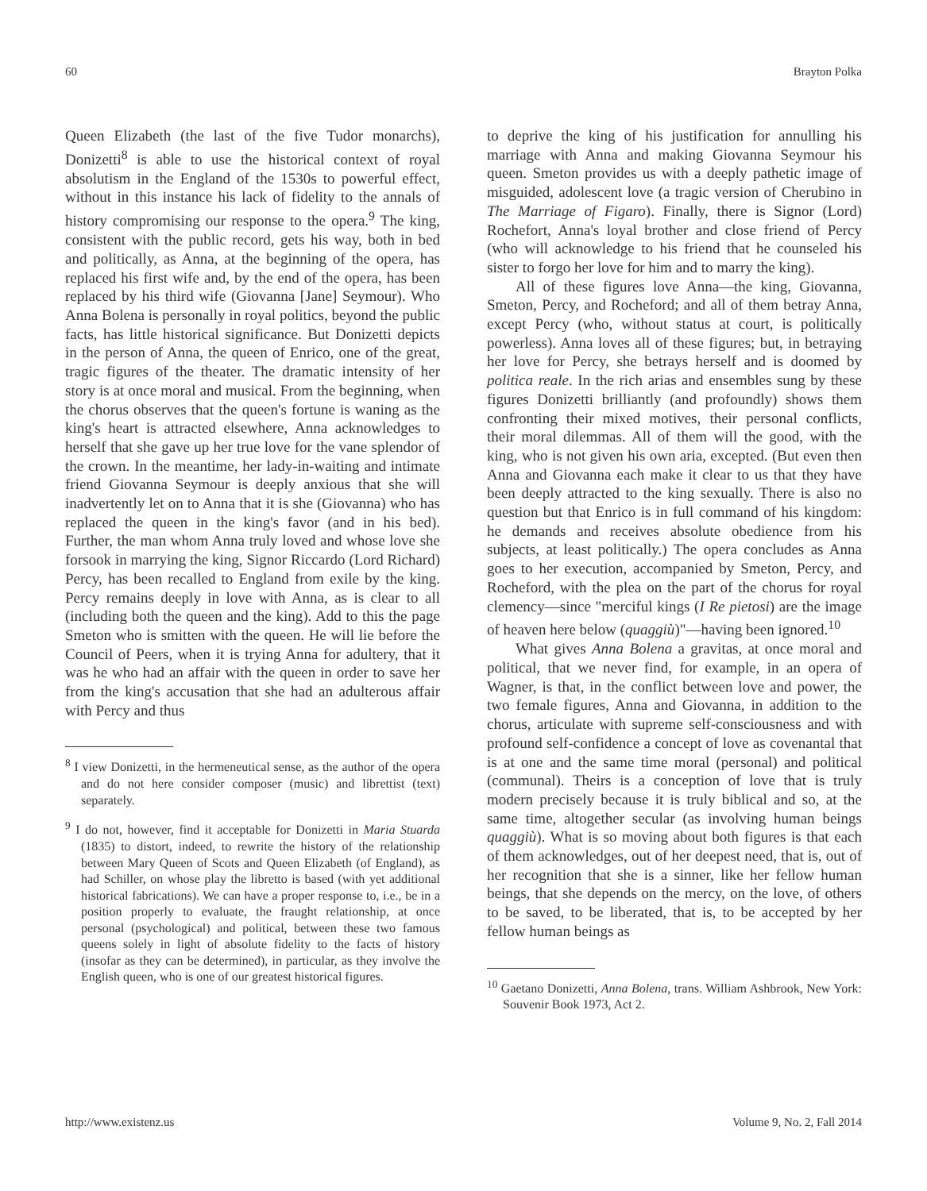60 Brayton Polka
Queen Elizabeth (the last of the five Tudor monarchs), Donizetti<sup>8</sup> is able to use the historical context of royal absolutism in the England of the 1530s to powerful effect, without in this instance his lack of fidelity to the annals of history compromising our response to the opera.<sup>9</sup> The king, consistent with the public record, gets his way, both in bed and politically, as Anna, at the beginning of the opera, has replaced his first wife and, by the end of the opera, has been replaced by his third wife (Giovanna [Jane] Seymour). Who Anna Bolena is personally in royal politics, beyond the public facts, has little historical significance. But Donizetti depicts in the person of Anna, the queen of Enrico, one of the great, tragic figures of the theater. The dramatic intensity of her story is at once moral and musical. From the beginning, when the chorus observes that the queen's fortune is waning as the king's heart is attracted elsewhere, Anna acknowledges to herself that she gave up her true love for the vane splendor of the crown. In the meantime, her lady-in-waiting and intimate friend Giovanna Seymour is deeply anxious that she will inadvertently let on to Anna that it is she (Giovanna) who has replaced the queen in the king's favor (and in his bed). Further, the man whom Anna truly loved and whose love she forsook in marrying the king, Signor Riccardo (Lord Richard) Percy, has been recalled to England from exile by the king. Percy remains deeply in love with Anna, as is clear to all (including both the queen and the king). Add to this the page Smeton who is smitten with the queen. He will lie before the Council of Peers, when it is trying Anna for adultery, that it was he who had an affair with the queen in order to save her from the king's accusation that she had an adulterous affair with Percy and thus
<sup>8</sup> I view Donizetti, in the hermeneutical sense, as the author of the opera and do not here consider composer (music) and librettist (text) separately.
<sup>9</sup> I do not, however, find it acceptable for Donizetti in Maria Stuarda (1835) to distort, indeed, to rewrite the history of the relationship between Mary Queen of Scots and Queen Elizabeth (of England), as had Schiller, on whose play the libretto is based (with yet additional historical fabrications). We can have a proper response to, i.e., be in a position properly to evaluate, the fraught relationship, at once personal (psychological) and political, between these two famous queens solely in light of absolute fidelity to the facts of history (insofar as they can be determined), in particular, as they involve the English queen, who is one of our greatest historical figures.
to deprive the king of his justification for annulling his marriage with Anna and making Giovanna Seymour his queen. Smeton provides us with a deeply pathetic image of misguided, adolescent love (a tragic version of Cherubino in The Marriage of Figaro). Finally, there is Signor (Lord) Rochefort, Anna's loyal brother and close friend of Percy (who will acknowledge to his friend that he counseled his sister to forgo her love for him and to marry the king).
All of these figures love Anna—the king, Giovanna, Smeton, Percy, and Rocheford; and all of them betray Anna, except Percy (who, without status at court, is politically powerless). Anna loves all of these figures; but, in betraying her love for Percy, she betrays herself and is doomed by politica reale. In the rich arias and ensembles sung by these figures Donizetti brilliantly (and profoundly) shows them confronting their mixed motives, their personal conflicts, their moral dilemmas. All of them will the good, with the king, who is not given his own aria, excepted. (But even then Anna and Giovanna each make it clear to us that they have been deeply attracted to the king sexually. There is also no question but that Enrico is in full command of his kingdom: he demands and receives absolute obedience from his subjects, at least politically.) The opera concludes as Anna goes to her execution, accompanied by Smeton, Percy, and Rocheford, with the plea on the part of the chorus for royal clemency—since "merciful kings (I Re pietosi) are the image of heaven here below (quaggiù)"—having been ignored.<sup>10</sup>
What gives Anna Bolena a gravitas, at once moral and political, that we never find, for example, in an opera of Wagner, is that, in the conflict between love and power, the two female figures, Anna and Giovanna, in addition to the chorus, articulate with supreme self-consciousness and with profound self-confidence a concept of love as covenantal that is at one and the same time moral (personal) and political (communal). Theirs is a conception of love that is truly modern precisely because it is truly biblical and so, at the same time, altogether secular (as involving human beings quaggiù). What is so moving about both figures is that each of them acknowledges, out of her deepest need, that is, out of her recognition that she is a sinner, like her fellow human beings, that she depends on the mercy, on the love, of others to be saved, to be liberated, that is, to be accepted by her fellow human beings as
<sup>10</sup> Gaetano Donizetti, Anna Bolena, trans. William Ashbrook, New York: Souvenir Book 1973, Act 2.
http://www.existenz.us Volume 9, No. 2, Fall 2014